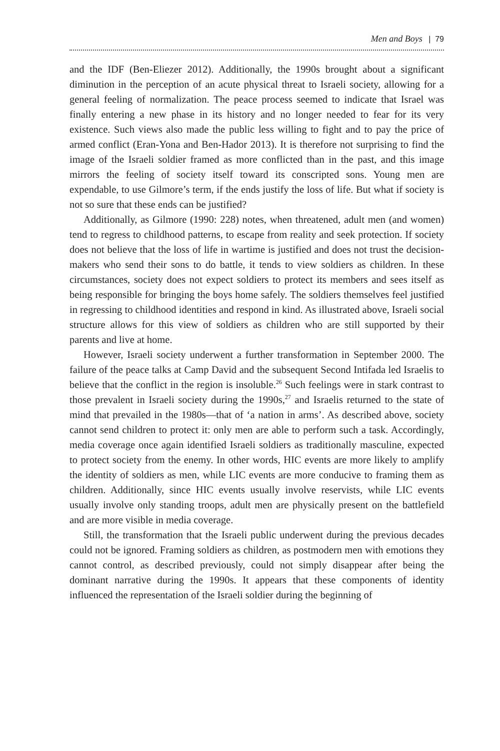Men and Boys | 79
and the IDF (Ben-Eliezer 2012). Additionally, the 1990s brought about a significant diminution in the perception of an acute physical threat to Israeli society, allowing for a general feeling of normalization. The peace process seemed to indicate that Israel was finally entering a new phase in its history and no longer needed to fear for its very existence. Such views also made the public less willing to fight and to pay the price of armed conflict (Eran-Yona and Ben-Hador 2013). It is therefore not surprising to find the image of the Israeli soldier framed as more conflicted than in the past, and this image mirrors the feeling of society itself toward its conscripted sons. Young men are expendable, to use Gilmore’s term, if the ends justify the loss of life. But what if society is not so sure that these ends can be justified?
Additionally, as Gilmore (1990: 228) notes, when threatened, adult men (and women) tend to regress to childhood patterns, to escape from reality and seek protection. If society does not believe that the loss of life in wartime is justified and does not trust the decision-makers who send their sons to do battle, it tends to view soldiers as children. In these circumstances, society does not expect soldiers to protect its members and sees itself as being responsible for bringing the boys home safely. The soldiers themselves feel justified in regressing to childhood identities and respond in kind. As illustrated above, Israeli social structure allows for this view of soldiers as children who are still supported by their parents and live at home.
However, Israeli society underwent a further transformation in September 2000. The failure of the peace talks at Camp David and the subsequent Second Intifada led Israelis to believe that the conflict in the region is insoluble.<sup>26</sup> Such feelings were in stark contrast to those prevalent in Israeli society during the 1990s,<sup>27</sup> and Israelis returned to the state of mind that prevailed in the 1980s—that of ‘a nation in arms’. As described above, society cannot send children to protect it: only men are able to perform such a task. Accordingly, media coverage once again identified Israeli soldiers as traditionally masculine, expected to protect society from the enemy. In other words, HIC events are more likely to amplify the identity of soldiers as men, while LIC events are more conducive to framing them as children. Additionally, since HIC events usually involve reservists, while LIC events usually involve only standing troops, adult men are physically present on the battlefield and are more visible in media coverage.
Still, the transformation that the Israeli public underwent during the previous decades could not be ignored. Framing soldiers as children, as postmodern men with emotions they cannot control, as described previously, could not simply disappear after being the dominant narrative during the 1990s. It appears that these components of identity influenced the representation of the Israeli soldier during the beginning of